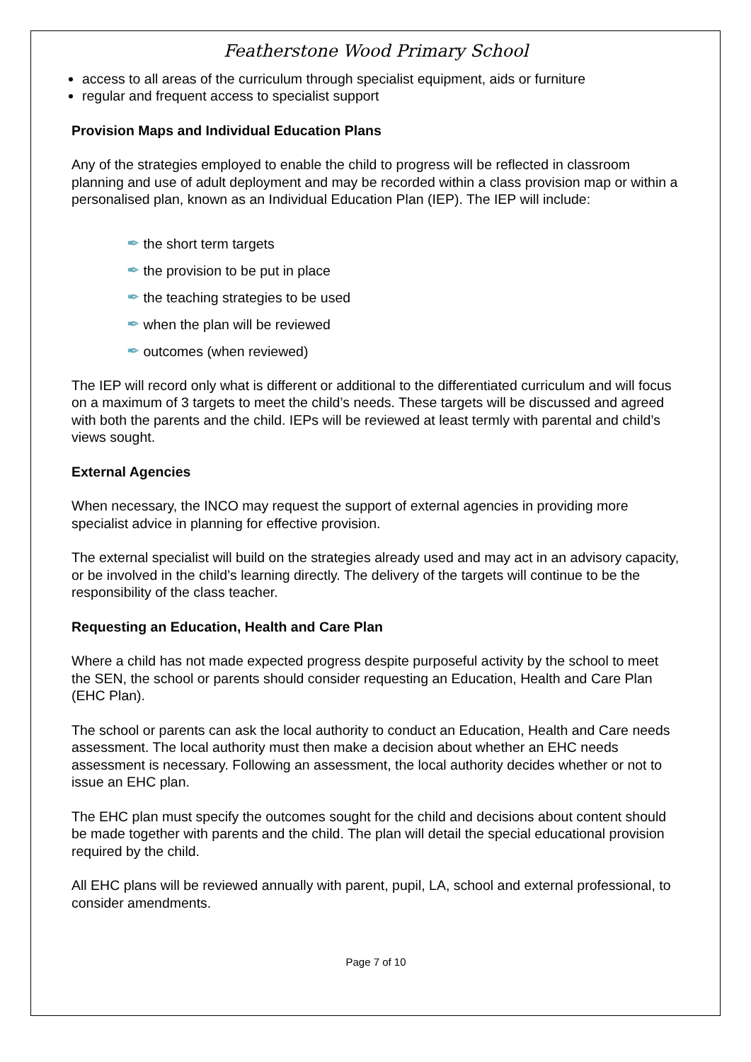Featherstone Wood Primary School
access to all areas of the curriculum through specialist equipment, aids or furniture
regular and frequent access to specialist support
Provision Maps and Individual Education Plans
Any of the strategies employed to enable the child to progress will be reflected in classroom planning and use of adult deployment and may be recorded within a class provision map or within a personalised plan, known as an Individual Education Plan (IEP). The IEP will include:
✒ the short term targets
✒ the provision to be put in place
✒ the teaching strategies to be used
✒ when the plan will be reviewed
✒ outcomes (when reviewed)
The IEP will record only what is different or additional to the differentiated curriculum and will focus on a maximum of 3 targets to meet the child’s needs. These targets will be discussed and agreed with both the parents and the child. IEPs will be reviewed at least termly with parental and child’s views sought.
External Agencies
When necessary, the INCO may request the support of external agencies in providing more specialist advice in planning for effective provision.
The external specialist will build on the strategies already used and may act in an advisory capacity, or be involved in the child’s learning directly. The delivery of the targets will continue to be the responsibility of the class teacher.
Requesting an Education, Health and Care Plan
Where a child has not made expected progress despite purposeful activity by the school to meet the SEN, the school or parents should consider requesting an Education, Health and Care Plan (EHC Plan).
The school or parents can ask the local authority to conduct an Education, Health and Care needs assessment. The local authority must then make a decision about whether an EHC needs assessment is necessary. Following an assessment, the local authority decides whether or not to issue an EHC plan.
The EHC plan must specify the outcomes sought for the child and decisions about content should be made together with parents and the child. The plan will detail the special educational provision required by the child.
All EHC plans will be reviewed annually with parent, pupil, LA, school and external professional, to consider amendments.
Page 7 of 10